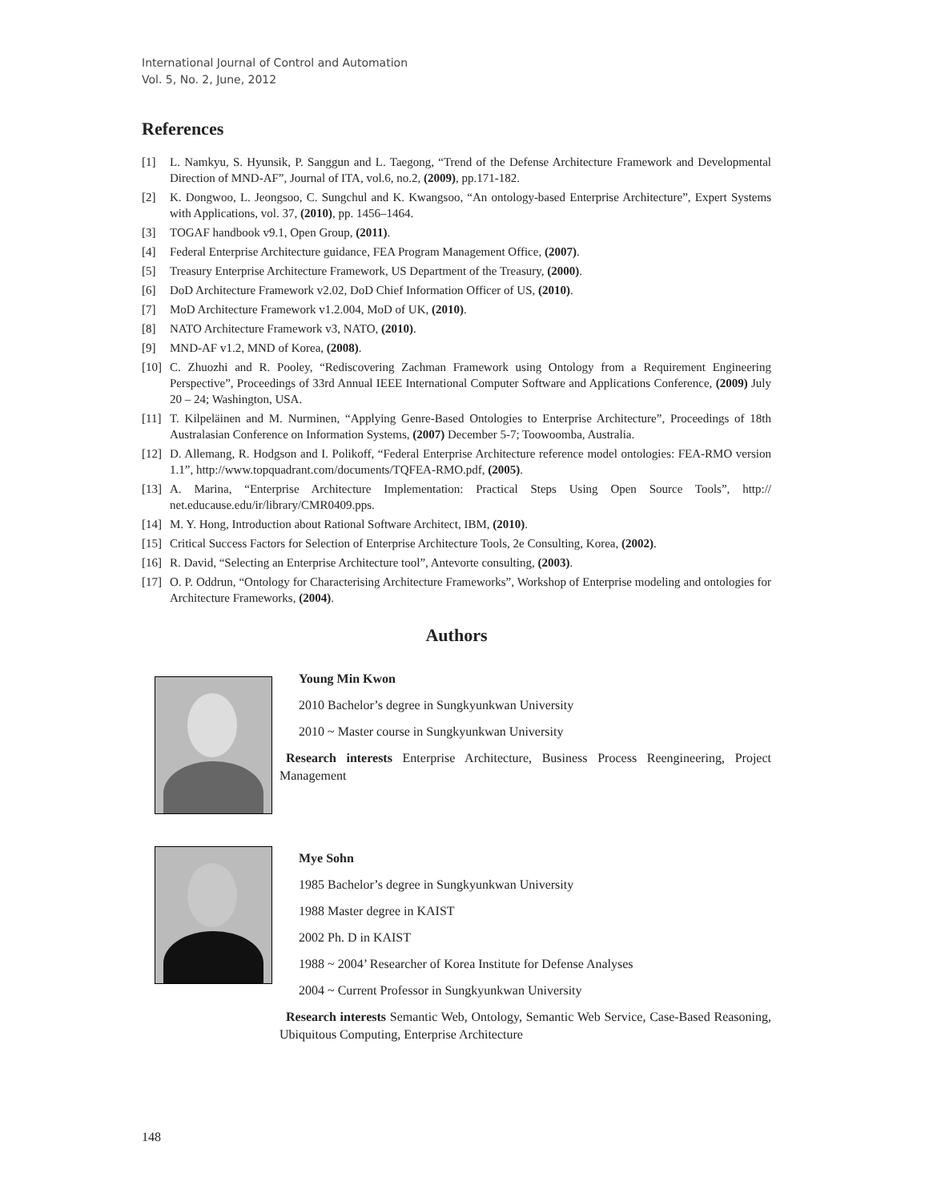International Journal of Control and Automation
Vol. 5, No. 2, June, 2012
References
[1] L. Namkyu, S. Hyunsik, P. Sanggun and L. Taegong, “Trend of the Defense Architecture Framework and Developmental Direction of MND-AF”, Journal of ITA, vol.6, no.2, (2009), pp.171-182.
[2] K. Dongwoo, L. Jeongsoo, C. Sungchul and K. Kwangsoo, “An ontology-based Enterprise Architecture”, Expert Systems with Applications, vol. 37, (2010), pp. 1456–1464.
[3] TOGAF handbook v9.1, Open Group, (2011).
[4] Federal Enterprise Architecture guidance, FEA Program Management Office, (2007).
[5] Treasury Enterprise Architecture Framework, US Department of the Treasury, (2000).
[6] DoD Architecture Framework v2.02, DoD Chief Information Officer of US, (2010).
[7] MoD Architecture Framework v1.2.004, MoD of UK, (2010).
[8] NATO Architecture Framework v3, NATO, (2010).
[9] MND-AF v1.2, MND of Korea, (2008).
[10] C. Zhuozhi and R. Pooley, “Rediscovering Zachman Framework using Ontology from a Requirement Engineering Perspective”, Proceedings of 33rd Annual IEEE International Computer Software and Applications Conference, (2009) July 20 – 24; Washington, USA.
[11] T. Kilpeläinen and M. Nurminen, “Applying Genre-Based Ontologies to Enterprise Architecture”, Proceedings of 18th Australasian Conference on Information Systems, (2007) December 5-7; Toowoomba, Australia.
[12] D. Allemang, R. Hodgson and I. Polikoff, “Federal Enterprise Architecture reference model ontologies: FEA-RMO version 1.1”, http://www.topquadrant.com/documents/TQFEA-RMO.pdf, (2005).
[13] A. Marina, “Enterprise Architecture Implementation: Practical Steps Using Open Source Tools”, http:// net.educause.edu/ir/library/CMR0409.pps.
[14] M. Y. Hong, Introduction about Rational Software Architect, IBM, (2010).
[15] Critical Success Factors for Selection of Enterprise Architecture Tools, 2e Consulting, Korea, (2002).
[16] R. David, “Selecting an Enterprise Architecture tool”, Antevorte consulting, (2003).
[17] O. P. Oddrun, “Ontology for Characterising Architecture Frameworks”, Workshop of Enterprise modeling and ontologies for Architecture Frameworks, (2004).
Authors
Young Min Kwon
2010 Bachelor’s degree in Sungkyunkwan University
2010 ~ Master course in Sungkyunkwan University
Research interests Enterprise Architecture, Business Process Reengineering, Project Management
Mye Sohn
1985 Bachelor’s degree in Sungkyunkwan University
1988 Master degree in KAIST
2002 Ph. D in KAIST
1988 ~ 2004’ Researcher of Korea Institute for Defense Analyses
2004 ~ Current Professor in Sungkyunkwan University
Research interests Semantic Web, Ontology, Semantic Web Service, Case-Based Reasoning, Ubiquitous Computing, Enterprise Architecture
148